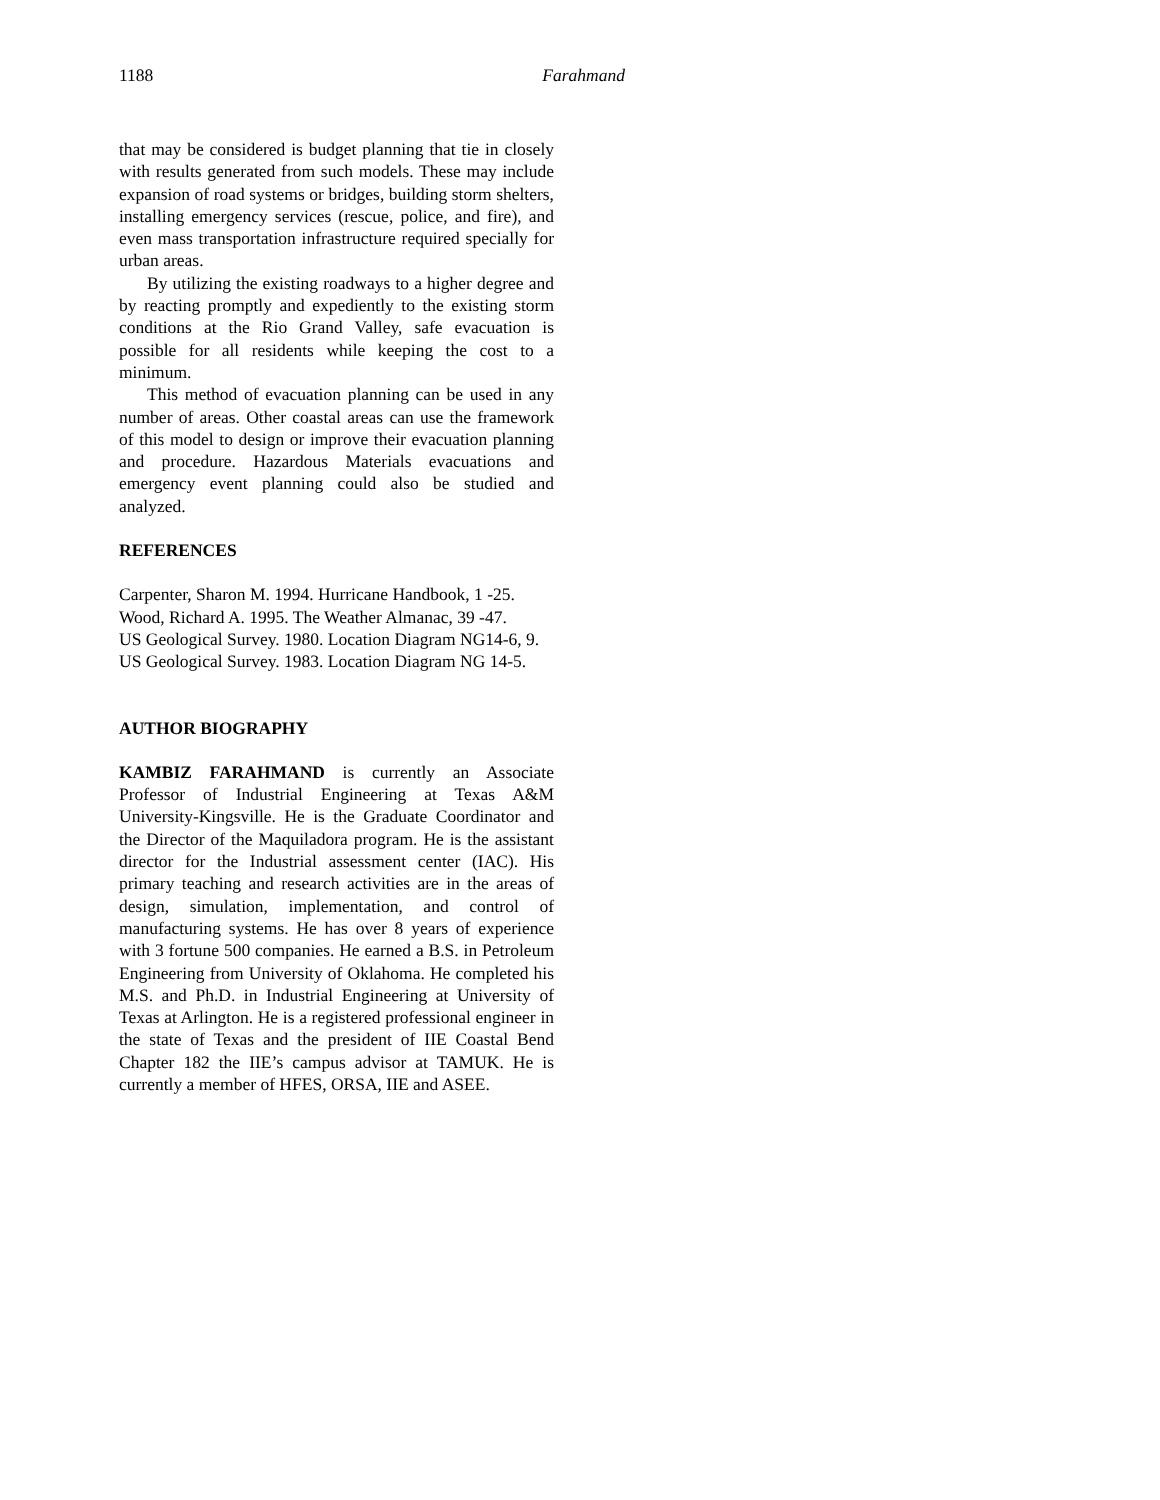1188 Farahmand
that may be considered is budget planning that tie in closely with results generated from such models. These may include expansion of road systems or bridges, building storm shelters, installing emergency services (rescue, police, and fire), and even mass transportation infrastructure required specially for urban areas.
By utilizing the existing roadways to a higher degree and by reacting promptly and expediently to the existing storm conditions at the Rio Grand Valley, safe evacuation is possible for all residents while keeping the cost to a minimum.
This method of evacuation planning can be used in any number of areas. Other coastal areas can use the framework of this model to design or improve their evacuation planning and procedure. Hazardous Materials evacuations and emergency event planning could also be studied and analyzed.
REFERENCES
Carpenter, Sharon M. 1994. Hurricane Handbook, 1 -25.
Wood, Richard A. 1995. The Weather Almanac, 39 -47.
US Geological Survey. 1980. Location Diagram NG14-6, 9.
US Geological Survey. 1983. Location Diagram NG 14-5.
AUTHOR BIOGRAPHY
KAMBIZ FARAHMAND is currently an Associate Professor of Industrial Engineering at Texas A&M University-Kingsville. He is the Graduate Coordinator and the Director of the Maquiladora program. He is the assistant director for the Industrial assessment center (IAC). His primary teaching and research activities are in the areas of design, simulation, implementation, and control of manufacturing systems. He has over 8 years of experience with 3 fortune 500 companies. He earned a B.S. in Petroleum Engineering from University of Oklahoma. He completed his M.S. and Ph.D. in Industrial Engineering at University of Texas at Arlington. He is a registered professional engineer in the state of Texas and the president of IIE Coastal Bend Chapter 182 the IIE’s campus advisor at TAMUK. He is currently a member of HFES, ORSA, IIE and ASEE.